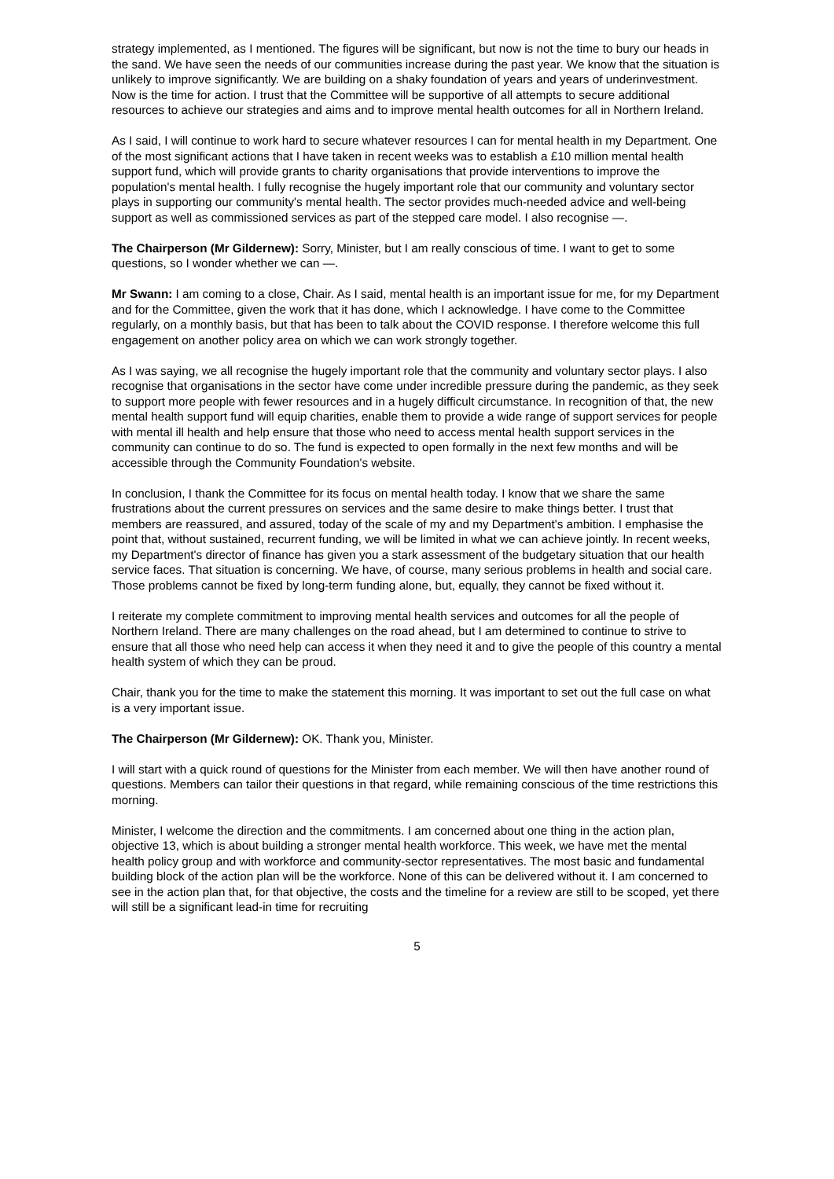strategy implemented, as I mentioned. The figures will be significant, but now is not the time to bury our heads in the sand. We have seen the needs of our communities increase during the past year. We know that the situation is unlikely to improve significantly. We are building on a shaky foundation of years and years of underinvestment. Now is the time for action. I trust that the Committee will be supportive of all attempts to secure additional resources to achieve our strategies and aims and to improve mental health outcomes for all in Northern Ireland.
As I said, I will continue to work hard to secure whatever resources I can for mental health in my Department. One of the most significant actions that I have taken in recent weeks was to establish a £10 million mental health support fund, which will provide grants to charity organisations that provide interventions to improve the population's mental health. I fully recognise the hugely important role that our community and voluntary sector plays in supporting our community's mental health. The sector provides much-needed advice and well-being support as well as commissioned services as part of the stepped care model. I also recognise —.
The Chairperson (Mr Gildernew): Sorry, Minister, but I am really conscious of time. I want to get to some questions, so I wonder whether we can —.
Mr Swann: I am coming to a close, Chair. As I said, mental health is an important issue for me, for my Department and for the Committee, given the work that it has done, which I acknowledge. I have come to the Committee regularly, on a monthly basis, but that has been to talk about the COVID response. I therefore welcome this full engagement on another policy area on which we can work strongly together.
As I was saying, we all recognise the hugely important role that the community and voluntary sector plays. I also recognise that organisations in the sector have come under incredible pressure during the pandemic, as they seek to support more people with fewer resources and in a hugely difficult circumstance. In recognition of that, the new mental health support fund will equip charities, enable them to provide a wide range of support services for people with mental ill health and help ensure that those who need to access mental health support services in the community can continue to do so. The fund is expected to open formally in the next few months and will be accessible through the Community Foundation's website.
In conclusion, I thank the Committee for its focus on mental health today. I know that we share the same frustrations about the current pressures on services and the same desire to make things better. I trust that members are reassured, and assured, today of the scale of my and my Department's ambition. I emphasise the point that, without sustained, recurrent funding, we will be limited in what we can achieve jointly. In recent weeks, my Department's director of finance has given you a stark assessment of the budgetary situation that our health service faces. That situation is concerning. We have, of course, many serious problems in health and social care. Those problems cannot be fixed by long-term funding alone, but, equally, they cannot be fixed without it.
I reiterate my complete commitment to improving mental health services and outcomes for all the people of Northern Ireland. There are many challenges on the road ahead, but I am determined to continue to strive to ensure that all those who need help can access it when they need it and to give the people of this country a mental health system of which they can be proud.
Chair, thank you for the time to make the statement this morning. It was important to set out the full case on what is a very important issue.
The Chairperson (Mr Gildernew): OK. Thank you, Minister.
I will start with a quick round of questions for the Minister from each member. We will then have another round of questions. Members can tailor their questions in that regard, while remaining conscious of the time restrictions this morning.
Minister, I welcome the direction and the commitments. I am concerned about one thing in the action plan, objective 13, which is about building a stronger mental health workforce. This week, we have met the mental health policy group and with workforce and community-sector representatives. The most basic and fundamental building block of the action plan will be the workforce. None of this can be delivered without it. I am concerned to see in the action plan that, for that objective, the costs and the timeline for a review are still to be scoped, yet there will still be a significant lead-in time for recruiting
5